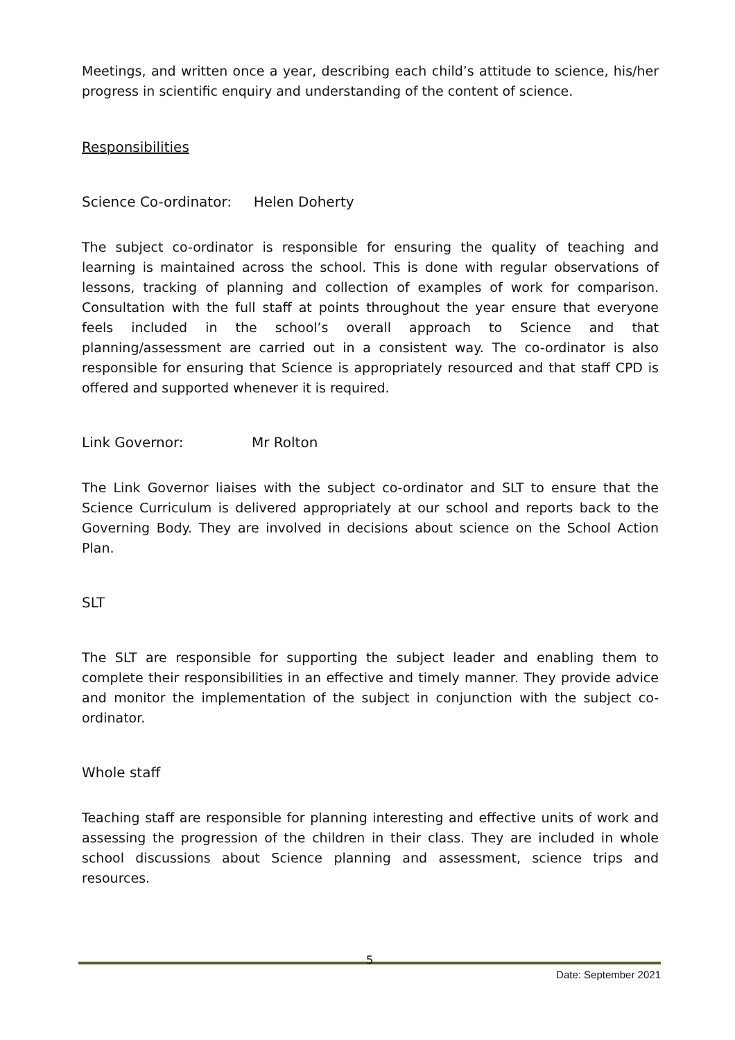Meetings, and written once a year, describing each child’s attitude to science, his/her progress in scientific enquiry and understanding of the content of science.
Responsibilities
Science Co-ordinator: Helen Doherty
The subject co-ordinator is responsible for ensuring the quality of teaching and learning is maintained across the school. This is done with regular observations of lessons, tracking of planning and collection of examples of work for comparison. Consultation with the full staff at points throughout the year ensure that everyone feels included in the school’s overall approach to Science and that planning/assessment are carried out in a consistent way. The co-ordinator is also responsible for ensuring that Science is appropriately resourced and that staff CPD is offered and supported whenever it is required.
Link Governor: Mr Rolton
The Link Governor liaises with the subject co-ordinator and SLT to ensure that the Science Curriculum is delivered appropriately at our school and reports back to the Governing Body. They are involved in decisions about science on the School Action Plan.
SLT
The SLT are responsible for supporting the subject leader and enabling them to complete their responsibilities in an effective and timely manner. They provide advice and monitor the implementation of the subject in conjunction with the subject co-ordinator.
Whole staff
Teaching staff are responsible for planning interesting and effective units of work and assessing the progression of the children in their class. They are included in whole school discussions about Science planning and assessment, science trips and resources.
5
Date: September 2021